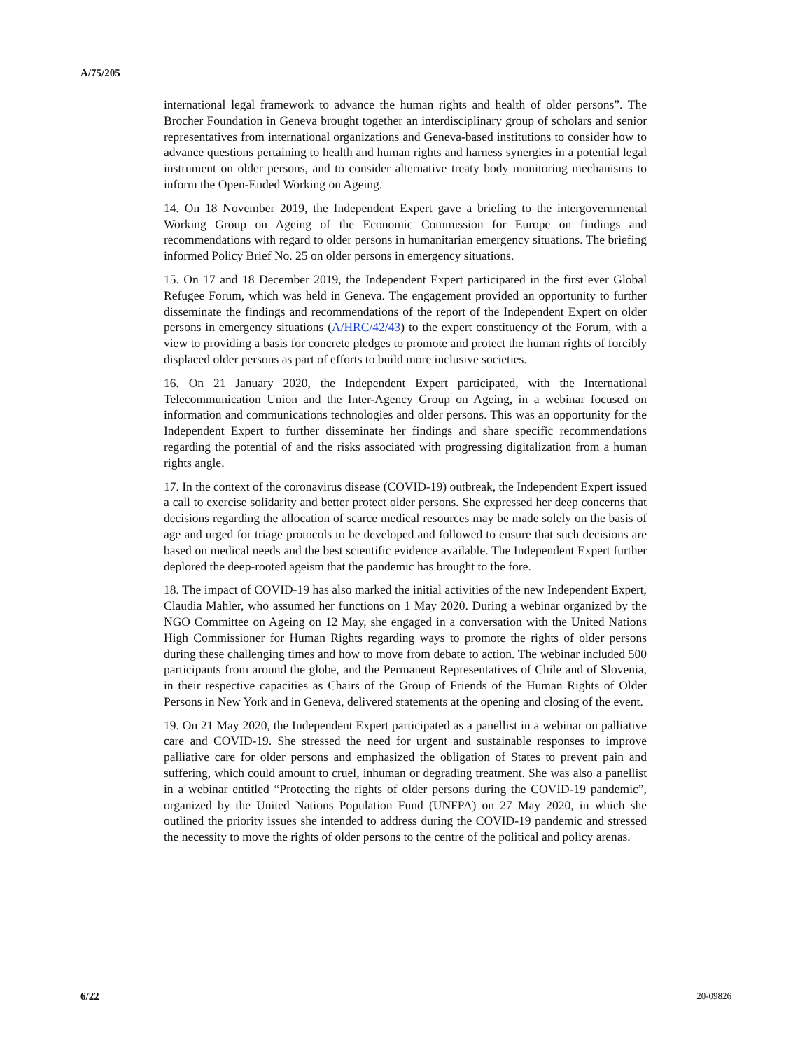A/75/205
international legal framework to advance the human rights and health of older persons”. The Brocher Foundation in Geneva brought together an interdisciplinary group of scholars and senior representatives from international organizations and Geneva-based institutions to consider how to advance questions pertaining to health and human rights and harness synergies in a potential legal instrument on older persons, and to consider alternative treaty body monitoring mechanisms to inform the Open-Ended Working on Ageing.
14. On 18 November 2019, the Independent Expert gave a briefing to the intergovernmental Working Group on Ageing of the Economic Commission for Europe on findings and recommendations with regard to older persons in humanitarian emergency situations. The briefing informed Policy Brief No. 25 on older persons in emergency situations.
15. On 17 and 18 December 2019, the Independent Expert participated in the first ever Global Refugee Forum, which was held in Geneva. The engagement provided an opportunity to further disseminate the findings and recommendations of the report of the Independent Expert on older persons in emergency situations (A/HRC/42/43) to the expert constituency of the Forum, with a view to providing a basis for concrete pledges to promote and protect the human rights of forcibly displaced older persons as part of efforts to build more inclusive societies.
16. On 21 January 2020, the Independent Expert participated, with the International Telecommunication Union and the Inter-Agency Group on Ageing, in a webinar focused on information and communications technologies and older persons. This was an opportunity for the Independent Expert to further disseminate her findings and share specific recommendations regarding the potential of and the risks associated with progressing digitalization from a human rights angle.
17. In the context of the coronavirus disease (COVID-19) outbreak, the Independent Expert issued a call to exercise solidarity and better protect older persons. She expressed her deep concerns that decisions regarding the allocation of scarce medical resources may be made solely on the basis of age and urged for triage protocols to be developed and followed to ensure that such decisions are based on medical needs and the best scientific evidence available. The Independent Expert further deplored the deep-rooted ageism that the pandemic has brought to the fore.
18. The impact of COVID-19 has also marked the initial activities of the new Independent Expert, Claudia Mahler, who assumed her functions on 1 May 2020. During a webinar organized by the NGO Committee on Ageing on 12 May, she engaged in a conversation with the United Nations High Commissioner for Human Rights regarding ways to promote the rights of older persons during these challenging times and how to move from debate to action. The webinar included 500 participants from around the globe, and the Permanent Representatives of Chile and of Slovenia, in their respective capacities as Chairs of the Group of Friends of the Human Rights of Older Persons in New York and in Geneva, delivered statements at the opening and closing of the event.
19. On 21 May 2020, the Independent Expert participated as a panellist in a webinar on palliative care and COVID-19. She stressed the need for urgent and sustainable responses to improve palliative care for older persons and emphasized the obligation of States to prevent pain and suffering, which could amount to cruel, inhuman or degrading treatment. She was also a panellist in a webinar entitled “Protecting the rights of older persons during the COVID-19 pandemic”, organized by the United Nations Population Fund (UNFPA) on 27 May 2020, in which she outlined the priority issues she intended to address during the COVID-19 pandemic and stressed the necessity to move the rights of older persons to the centre of the political and policy arenas.
6/22 20-09826